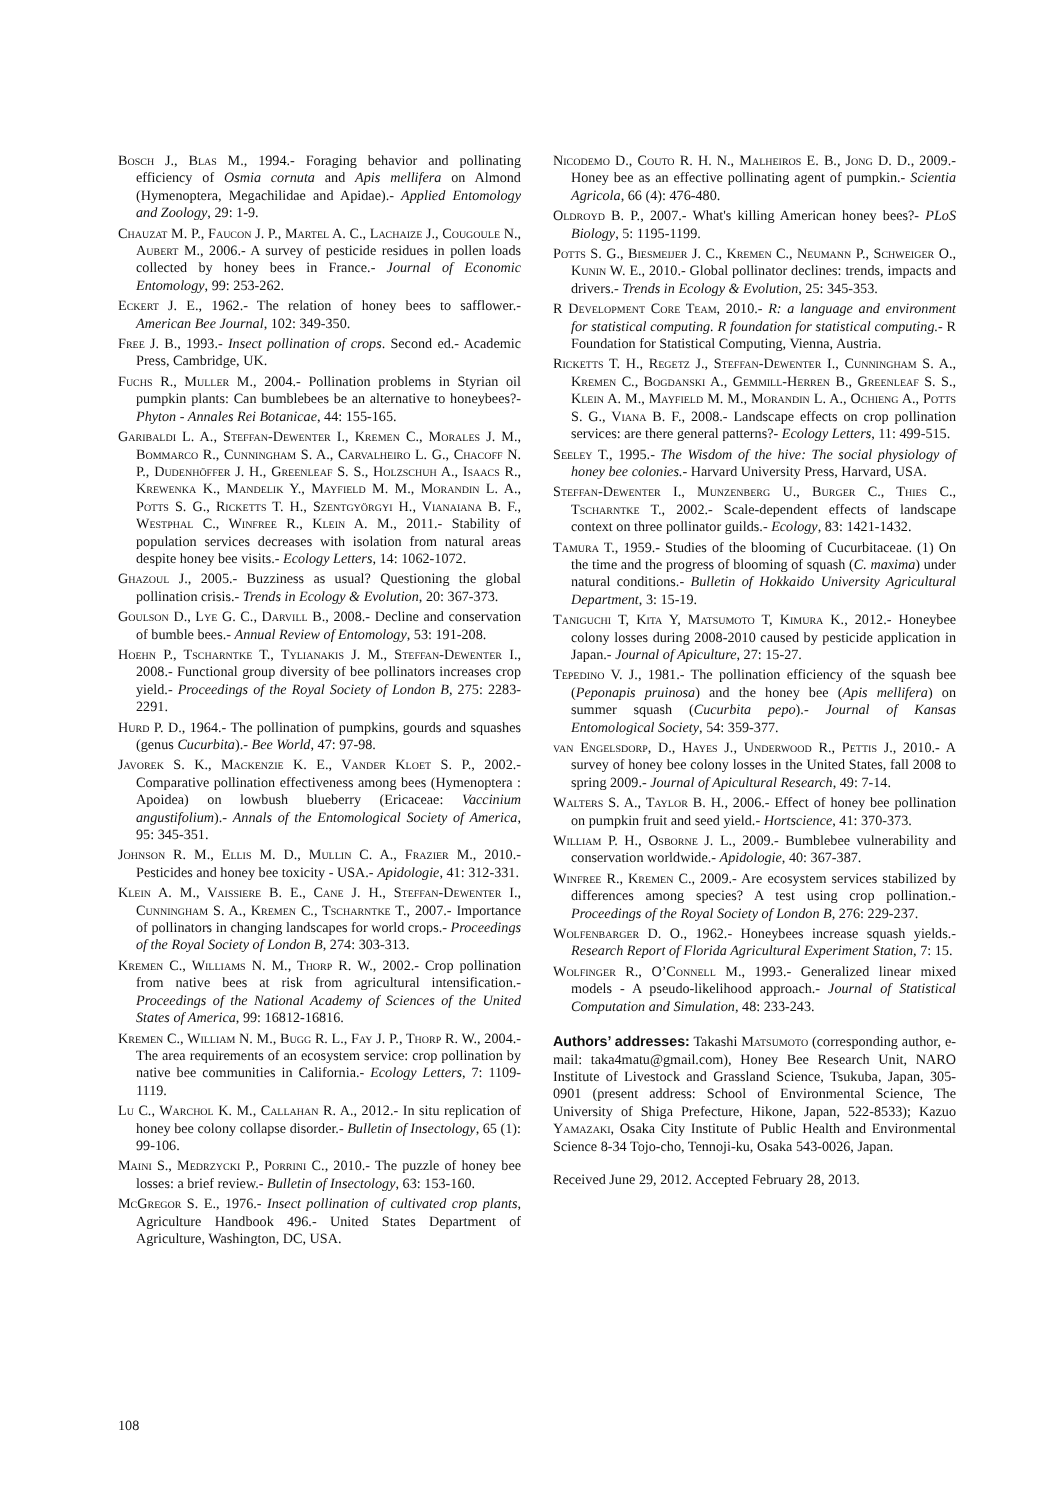Bosch J., Blas M., 1994.- Foraging behavior and pollinating efficiency of Osmia cornuta and Apis mellifera on Almond (Hymenoptera, Megachilidae and Apidae).- Applied Entomology and Zoology, 29: 1-9.
Chauzat M. P., Faucon J. P., Martel A. C., Lachaize J., Cougoule N., Aubert M., 2006.- A survey of pesticide residues in pollen loads collected by honey bees in France.- Journal of Economic Entomology, 99: 253-262.
Eckert J. E., 1962.- The relation of honey bees to safflower.- American Bee Journal, 102: 349-350.
Free J. B., 1993.- Insect pollination of crops. Second ed.- Academic Press, Cambridge, UK.
Fuchs R., Muller M., 2004.- Pollination problems in Styrian oil pumpkin plants: Can bumblebees be an alternative to honeybees?- Phyton - Annales Rei Botanicae, 44: 155-165.
Garibaldi L. A., Steffan-Dewenter I., Kremen C., Morales J. M., Bommarco R., Cunningham S. A., Carvalheiro L. G., Chacoff N. P., Dudenhöffer J. H., Greenleaf S. S., Holzschuh A., Isaacs R., Krewenka K., Mandelik Y., Mayfield M. M., Morandin L. A., Potts S. G., Ricketts T. H., Szentgyörgyi H., Vianaiana B. F., Westphal C., Winfree R., Klein A. M., 2011.- Stability of population services decreases with isolation from natural areas despite honey bee visits.- Ecology Letters, 14: 1062-1072.
Ghazoul J., 2005.- Buzziness as usual? Questioning the global pollination crisis.- Trends in Ecology & Evolution, 20: 367-373.
Goulson D., Lye G. C., Darvill B., 2008.- Decline and conservation of bumble bees.- Annual Review of Entomology, 53: 191-208.
Hoehn P., Tscharntke T., Tylianakis J. M., Steffan-Dewenter I., 2008.- Functional group diversity of bee pollinators increases crop yield.- Proceedings of the Royal Society of London B, 275: 2283-2291.
Hurd P. D., 1964.- The pollination of pumpkins, gourds and squashes (genus Cucurbita).- Bee World, 47: 97-98.
Javorek S. K., Mackenzie K. E., Vander Kloet S. P., 2002.- Comparative pollination effectiveness among bees (Hymenoptera : Apoidea) on lowbush blueberry (Ericaceae: Vaccinium angustifolium).- Annals of the Entomological Society of America, 95: 345-351.
Johnson R. M., Ellis M. D., Mullin C. A., Frazier M., 2010.- Pesticides and honey bee toxicity - USA.- Apidologie, 41: 312-331.
Klein A. M., Vaissiere B. E., Cane J. H., Steffan-Dewenter I., Cunningham S. A., Kremen C., Tscharntke T., 2007.- Importance of pollinators in changing landscapes for world crops.- Proceedings of the Royal Society of London B, 274: 303-313.
Kremen C., Williams N. M., Thorp R. W., 2002.- Crop pollination from native bees at risk from agricultural intensification.- Proceedings of the National Academy of Sciences of the United States of America, 99: 16812-16816.
Kremen C., William N. M., Bugg R. L., Fay J. P., Thorp R. W., 2004.- The area requirements of an ecosystem service: crop pollination by native bee communities in California.- Ecology Letters, 7: 1109-1119.
Lu C., Warchol K. M., Callahan R. A., 2012.- In situ replication of honey bee colony collapse disorder.- Bulletin of Insectology, 65 (1): 99-106.
Maini S., Medrzycki P., Porrini C., 2010.- The puzzle of honey bee losses: a brief review.- Bulletin of Insectology, 63: 153-160.
McGregor S. E., 1976.- Insect pollination of cultivated crop plants, Agriculture Handbook 496.- United States Department of Agriculture, Washington, DC, USA.
Nicodemo D., Couto R. H. N., Malheiros E. B., Jong D. D., 2009.- Honey bee as an effective pollinating agent of pumpkin.- Scientia Agricola, 66 (4): 476-480.
Oldroyd B. P., 2007.- What's killing American honey bees?- PLoS Biology, 5: 1195-1199.
Potts S. G., Biesmeijer J. C., Kremen C., Neumann P., Schweiger O., Kunin W. E., 2010.- Global pollinator declines: trends, impacts and drivers.- Trends in Ecology & Evolution, 25: 345-353.
R Development Core Team, 2010.- R: a language and environment for statistical computing. R foundation for statistical computing.- R Foundation for Statistical Computing, Vienna, Austria.
Ricketts T. H., Regetz J., Steffan-Dewenter I., Cunningham S. A., Kremen C., Bogdanski A., Gemmill-Herren B., Greenleaf S. S., Klein A. M., Mayfield M. M., Morandin L. A., Ochieng A., Potts S. G., Viana B. F., 2008.- Landscape effects on crop pollination services: are there general patterns?- Ecology Letters, 11: 499-515.
Seeley T., 1995.- The Wisdom of the hive: The social physiology of honey bee colonies.- Harvard University Press, Harvard, USA.
Steffan-Dewenter I., Munzenberg U., Burger C., Thies C., Tscharntke T., 2002.- Scale-dependent effects of landscape context on three pollinator guilds.- Ecology, 83: 1421-1432.
Tamura T., 1959.- Studies of the blooming of Cucurbitaceae. (1) On the time and the progress of blooming of squash (C. maxima) under natural conditions.- Bulletin of Hokkaido University Agricultural Department, 3: 15-19.
Taniguchi T, Kita Y, Matsumoto T, Kimura K., 2012.- Honeybee colony losses during 2008-2010 caused by pesticide application in Japan.- Journal of Apiculture, 27: 15-27.
Tepedino V. J., 1981.- The pollination efficiency of the squash bee (Peponapis pruinosa) and the honey bee (Apis mellifera) on summer squash (Cucurbita pepo).- Journal of Kansas Entomological Society, 54: 359-377.
van Engelsdorp, D., Hayes J., Underwood R., Pettis J., 2010.- A survey of honey bee colony losses in the United States, fall 2008 to spring 2009.- Journal of Apicultural Research, 49: 7-14.
Walters S. A., Taylor B. H., 2006.- Effect of honey bee pollination on pumpkin fruit and seed yield.- Hortscience, 41: 370-373.
William P. H., Osborne J. L., 2009.- Bumblebee vulnerability and conservation worldwide.- Apidologie, 40: 367-387.
Winfree R., Kremen C., 2009.- Are ecosystem services stabilized by differences among species? A test using crop pollination.- Proceedings of the Royal Society of London B, 276: 229-237.
Wolfenbarger D. O., 1962.- Honeybees increase squash yields.- Research Report of Florida Agricultural Experiment Station, 7: 15.
Wolfinger R., O’Connell M., 1993.- Generalized linear mixed models - A pseudo-likelihood approach.- Journal of Statistical Computation and Simulation, 48: 233-243.
Authors’ addresses: Takashi Matsumoto (corresponding author, e-mail: taka4matu@gmail.com), Honey Bee Research Unit, NARO Institute of Livestock and Grassland Science, Tsukuba, Japan, 305-0901 (present address: School of Environmental Science, The University of Shiga Prefecture, Hikone, Japan, 522-8533); Kazuo Yamazaki, Osaka City Institute of Public Health and Environmental Science 8-34 Tojo-cho, Tennoji-ku, Osaka 543-0026, Japan.
Received June 29, 2012. Accepted February 28, 2013.
108